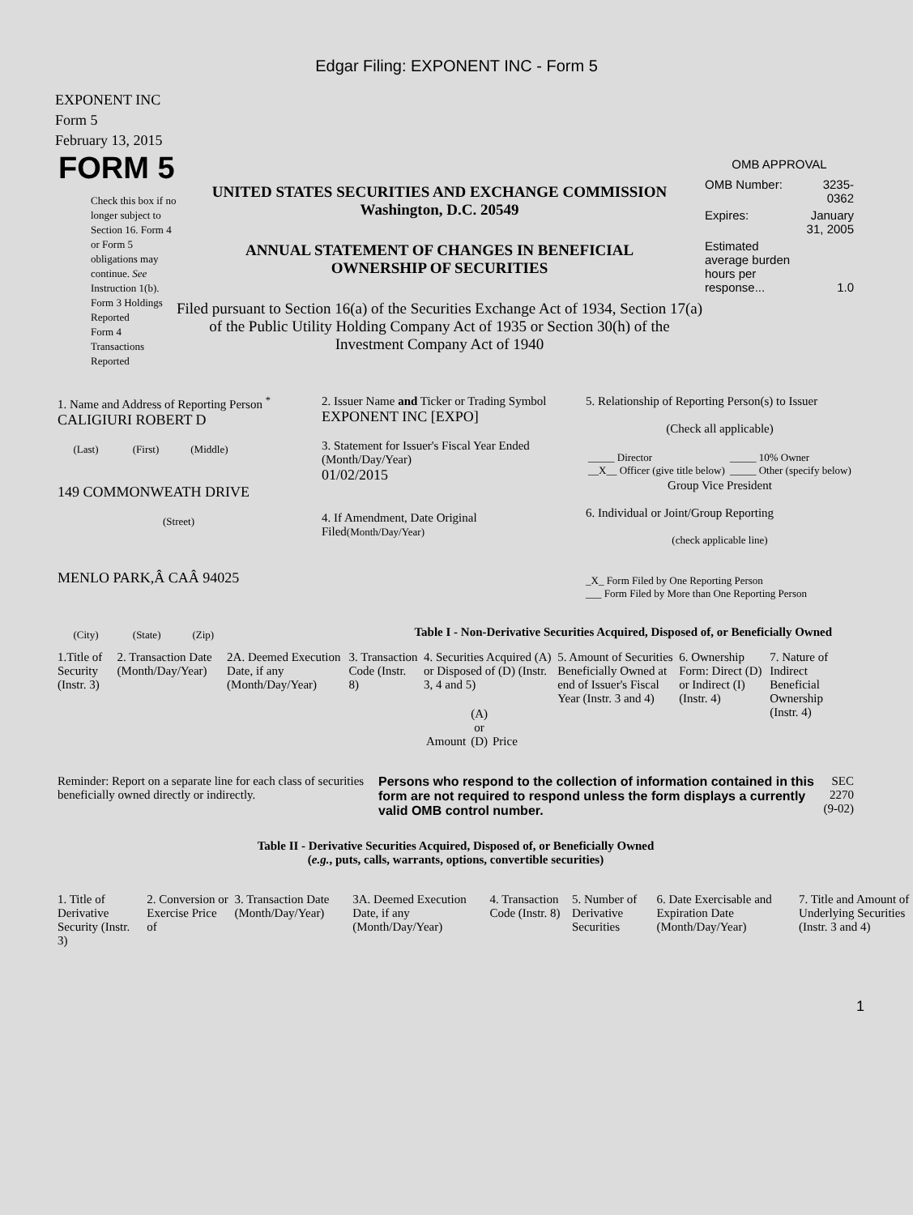Edgar Filing: EXPONENT INC - Form 5
EXPONENT INC
Form 5
February 13, 2015
FORM 5
Check this box if no longer subject to Section 16. Form 4 or Form 5 obligations may continue. See Instruction 1(b).
Form 3 Holdings Reported
Form 4 Transactions Reported
UNITED STATES SECURITIES AND EXCHANGE COMMISSION
Washington, D.C. 20549
ANNUAL STATEMENT OF CHANGES IN BENEFICIAL
OWNERSHIP OF SECURITIES
Filed pursuant to Section 16(a) of the Securities Exchange Act of 1934, Section 17(a) of the Public Utility Holding Company Act of 1935 or Section 30(h) of the Investment Company Act of 1940
OMB APPROVAL
| OMB Number: | 3235-0362 |
| Expires: | January 31, 2005 |
| Estimated average burden hours per response... | 1.0 |
| 1. Name and Address of Reporting Person <sup>*</sup> CALIGIURI ROBERT D (Last) (First) (Middle) 149 COMMONWEATH DRIVE (Street) MENLO PARK,Â CAÂ 94025 (City) (State) (Zip) | 2. Issuer Name and Ticker or Trading Symbol EXPONENT INC [EXPO] 3. Statement for Issuer's Fiscal Year Ended (Month/Day/Year) 01/02/2015 4. If Amendment, Date Original Filed (Month/Day/Year) | 5. Relationship of Reporting Person(s) to Issuer (Check all applicable) / _____ Director __X__ Officer (give title below) / _____ 10% Owner _____ Other (specify below) / Group Vice President 6. Individual or Joint/Group Reporting (check applicable line) _X_ Form Filed by One Reporting Person ___ Form Filed by More than One Reporting Person |
Table I - Non-Derivative Securities Acquired, Disposed of, or Beneficially Owned
| 1.Title of Security (Instr. 3) | 2. Transaction Date (Month/Day/Year) | 2A. Deemed Execution Date, if any (Month/Day/Year) | 3. Transaction Code (Instr. 8) | 4. Securities Acquired (A) or Disposed of (D) (Instr. 3, 4 and 5) / Amount / (A) or (D) / Price / | 5. Amount of Securities Beneficially Owned at end of Issuer's Fiscal Year (Instr. 3 and 4) | 6. Ownership Form: Direct (D) or Indirect (I) (Instr. 4) | 7. Nature of Indirect Beneficial Ownership (Instr. 4) |
| Reminder: Report on a separate line for each class of securities beneficially owned directly or indirectly. | Persons who respond to the collection of information contained in this form are not required to respond unless the form displays a currently valid OMB control number. | SEC 2270 (9-02) |
Table II - Derivative Securities Acquired, Disposed of, or Beneficially Owned
(e.g., puts, calls, warrants, options, convertible securities)
| 1. Title of Derivative Security (Instr. 3) | 2. Conversion or Exercise Price of | 3. Transaction Date (Month/Day/Year) | 3A. Deemed Execution Date, if any (Month/Day/Year) | 4. Transaction Code (Instr. 8) | 5. Number of Derivative Securities | 6. Date Exercisable and Expiration Date (Month/Day/Year) | 7. Title and Amount of Underlying Securities (Instr. 3 and 4) |
1